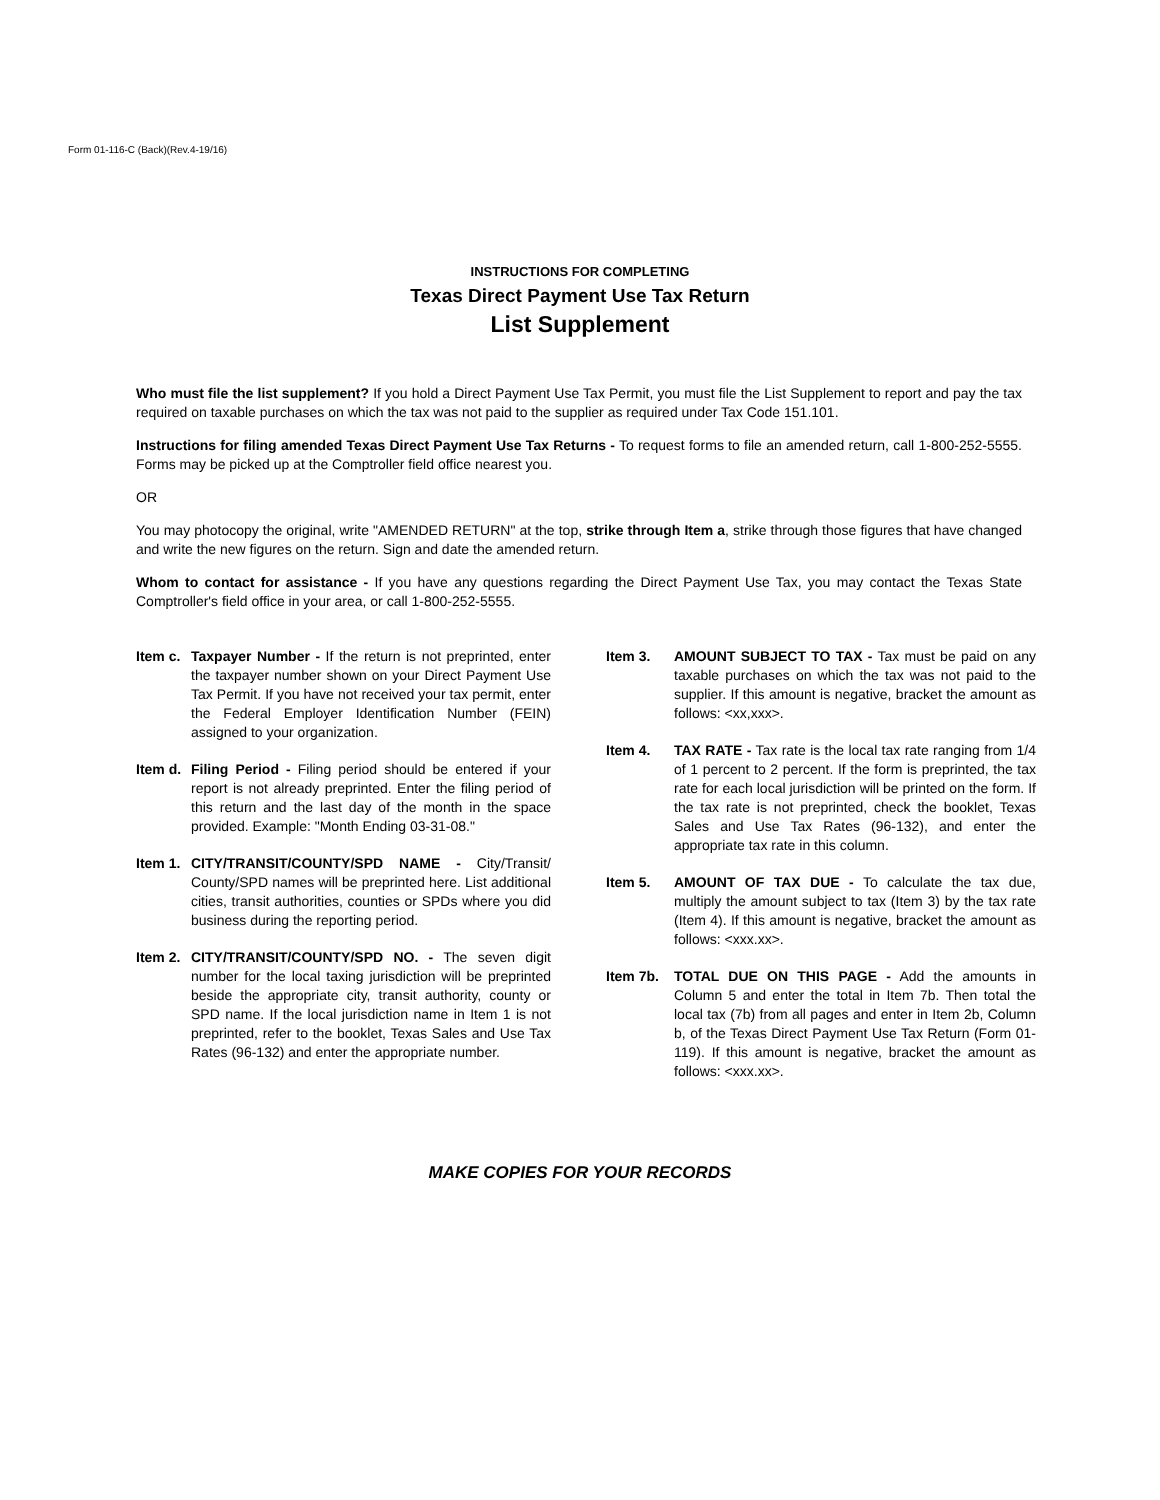Form 01-116-C (Back)(Rev.4-19/16)
INSTRUCTIONS FOR COMPLETING
Texas Direct Payment Use Tax Return
List Supplement
Who must file the list supplement? If you hold a Direct Payment Use Tax Permit, you must file the List Supplement to report and pay the tax required on taxable purchases on which the tax was not paid to the supplier as required under Tax Code 151.101.
Instructions for filing amended Texas Direct Payment Use Tax Returns - To request forms to file an amended return, call 1-800-252-5555. Forms may be picked up at the Comptroller field office nearest you.
OR
You may photocopy the original, write "AMENDED RETURN" at the top, strike through Item a, strike through those figures that have changed and write the new figures on the return. Sign and date the amended return.
Whom to contact for assistance - If you have any questions regarding the Direct Payment Use Tax, you may contact the Texas State Comptroller's field office in your area, or call 1-800-252-5555.
Item c.
Taxpayer Number - If the return is not preprinted, enter the taxpayer number shown on your Direct Payment Use Tax Permit. If you have not received your tax permit, enter the Federal Employer Identification Number (FEIN) assigned to your organization.
Item d.
Filing Period - Filing period should be entered if your report is not already preprinted. Enter the filing period of this return and the last day of the month in the space provided. Example: "Month Ending 03-31-08."
Item 1.
CITY/TRANSIT/COUNTY/SPD NAME - City/Transit/ County/SPD names will be preprinted here. List additional cities, transit authorities, counties or SPDs where you did business during the reporting period.
Item 2.
CITY/TRANSIT/COUNTY/SPD NO. - The seven digit number for the local taxing jurisdiction will be preprinted beside the appropriate city, transit authority, county or SPD name. If the local jurisdiction name in Item 1 is not preprinted, refer to the booklet, Texas Sales and Use Tax Rates (96-132) and enter the appropriate number.
Item 3. AMOUNT SUBJECT TO TAX - Tax must be paid on any taxable purchases on which the tax was not paid to the supplier. If this amount is negative, bracket the amount as follows: <xx,xxx>.
Item 4. TAX RATE - Tax rate is the local tax rate ranging from 1/4 of 1 percent to 2 percent. If the form is preprinted, the tax rate for each local jurisdiction will be printed on the form. If the tax rate is not preprinted, check the booklet, Texas Sales and Use Tax Rates (96-132), and enter the appropriate tax rate in this column.
Item 5. AMOUNT OF TAX DUE - To calculate the tax due, multiply the amount subject to tax (Item 3) by the tax rate (Item 4). If this amount is negative, bracket the amount as follows: <xxx.xx>.
Item 7b. TOTAL DUE ON THIS PAGE - Add the amounts in Column 5 and enter the total in Item 7b. Then total the local tax (7b) from all pages and enter in Item 2b, Column b, of the Texas Direct Payment Use Tax Return (Form 01-119). If this amount is negative, bracket the amount as follows: <xxx.xx>.
MAKE COPIES FOR YOUR RECORDS